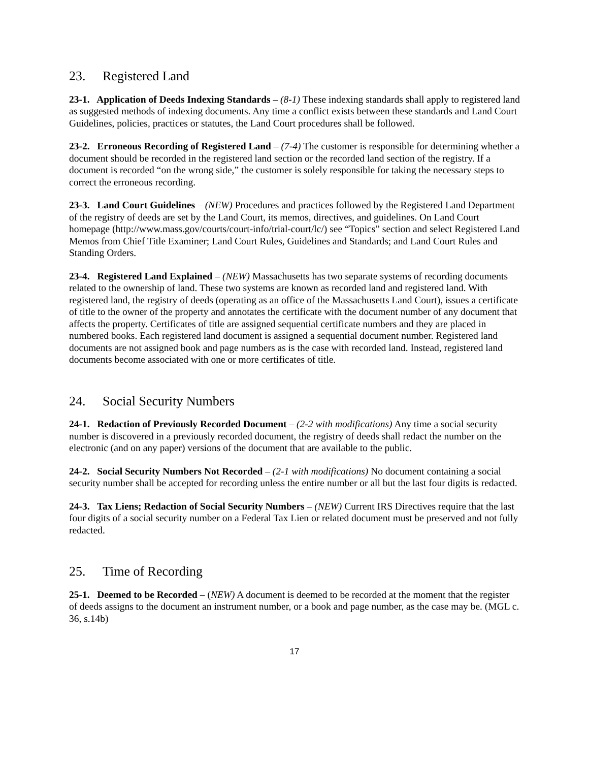23. Registered Land
23-1. Application of Deeds Indexing Standards – (8-1) These indexing standards shall apply to registered land as suggested methods of indexing documents. Any time a conflict exists between these standards and Land Court Guidelines, policies, practices or statutes, the Land Court procedures shall be followed.
23-2. Erroneous Recording of Registered Land – (7-4) The customer is responsible for determining whether a document should be recorded in the registered land section or the recorded land section of the registry. If a document is recorded “on the wrong side,” the customer is solely responsible for taking the necessary steps to correct the erroneous recording.
23-3. Land Court Guidelines – (NEW) Procedures and practices followed by the Registered Land Department of the registry of deeds are set by the Land Court, its memos, directives, and guidelines. On Land Court homepage (http://www.mass.gov/courts/court-info/trial-court/lc/) see “Topics” section and select Registered Land Memos from Chief Title Examiner; Land Court Rules, Guidelines and Standards; and Land Court Rules and Standing Orders.
23-4. Registered Land Explained – (NEW) Massachusetts has two separate systems of recording documents related to the ownership of land. These two systems are known as recorded land and registered land. With registered land, the registry of deeds (operating as an office of the Massachusetts Land Court), issues a certificate of title to the owner of the property and annotates the certificate with the document number of any document that affects the property. Certificates of title are assigned sequential certificate numbers and they are placed in numbered books. Each registered land document is assigned a sequential document number. Registered land documents are not assigned book and page numbers as is the case with recorded land. Instead, registered land documents become associated with one or more certificates of title.
24. Social Security Numbers
24-1. Redaction of Previously Recorded Document – (2-2 with modifications) Any time a social security number is discovered in a previously recorded document, the registry of deeds shall redact the number on the electronic (and on any paper) versions of the document that are available to the public.
24-2. Social Security Numbers Not Recorded – (2-1 with modifications) No document containing a social security number shall be accepted for recording unless the entire number or all but the last four digits is redacted.
24-3. Tax Liens; Redaction of Social Security Numbers – (NEW) Current IRS Directives require that the last four digits of a social security number on a Federal Tax Lien or related document must be preserved and not fully redacted.
25. Time of Recording
25-1. Deemed to be Recorded – (NEW) A document is deemed to be recorded at the moment that the register of deeds assigns to the document an instrument number, or a book and page number, as the case may be. (MGL c. 36, s.14b)
17